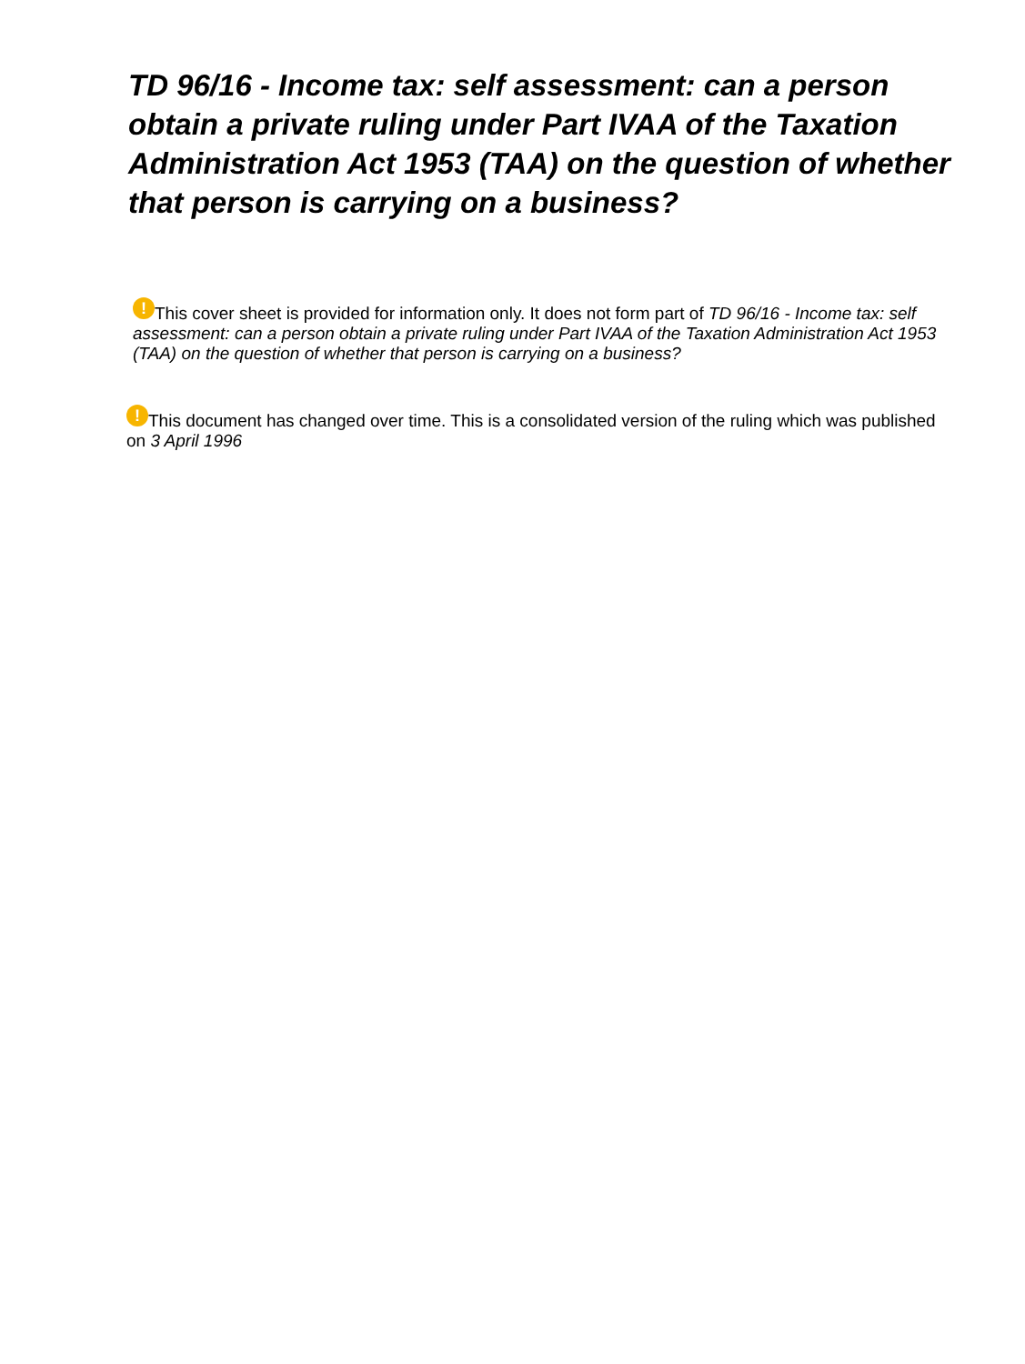TD 96/16 - Income tax: self assessment: can a person obtain a private ruling under Part IVAA of the Taxation Administration Act 1953 (TAA) on the question of whether that person is carrying on a business?
! This cover sheet is provided for information only. It does not form part of TD 96/16 - Income tax: self assessment: can a person obtain a private ruling under Part IVAA of the Taxation Administration Act 1953 (TAA) on the question of whether that person is carrying on a business?
! This document has changed over time. This is a consolidated version of the ruling which was published on 3 April 1996